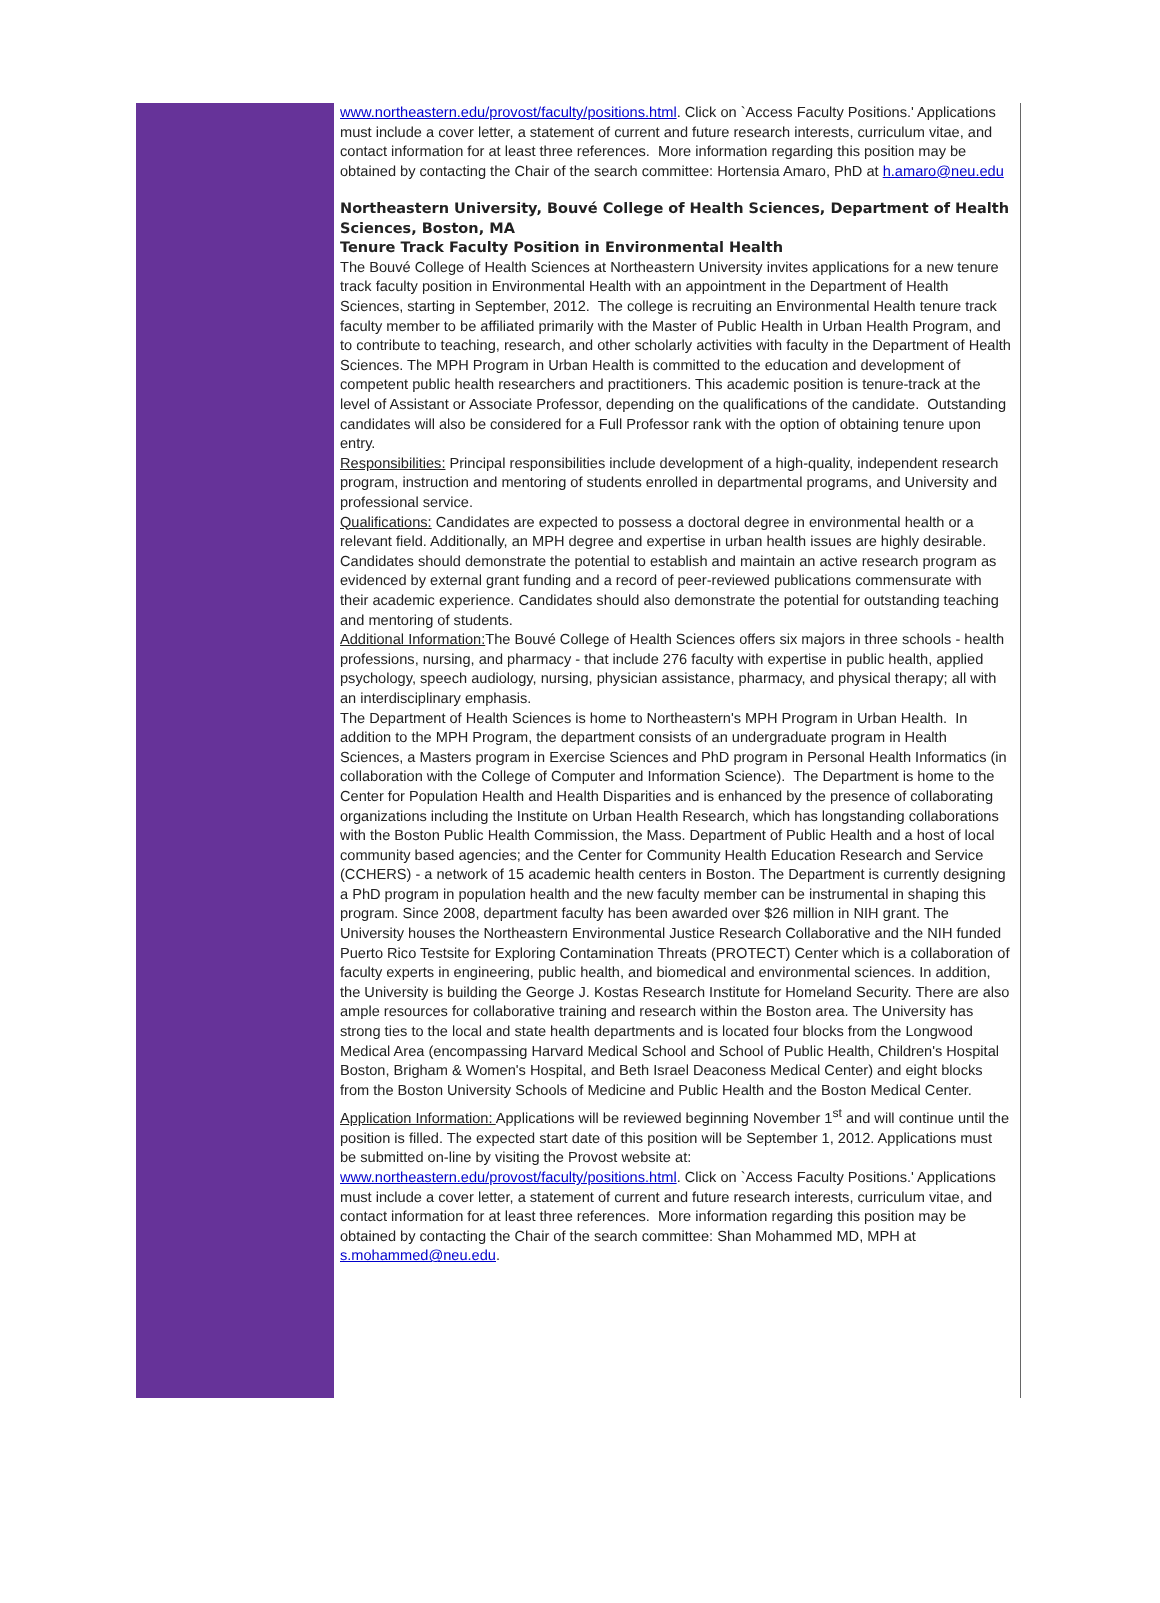www.northeastern.edu/provost/faculty/positions.html. Click on `Access Faculty Positions.' Applications must include a cover letter, a statement of current and future research interests, curriculum vitae, and contact information for at least three references. More information regarding this position may be obtained by contacting the Chair of the search committee: Hortensia Amaro, PhD at h.amaro@neu.edu
Northeastern University, Bouvé College of Health Sciences, Department of Health Sciences, Boston, MA
Tenure Track Faculty Position in Environmental Health
The Bouvé College of Health Sciences at Northeastern University invites applications for a new tenure track faculty position in Environmental Health with an appointment in the Department of Health Sciences, starting in September, 2012. The college is recruiting an Environmental Health tenure track faculty member to be affiliated primarily with the Master of Public Health in Urban Health Program, and to contribute to teaching, research, and other scholarly activities with faculty in the Department of Health Sciences. The MPH Program in Urban Health is committed to the education and development of competent public health researchers and practitioners. This academic position is tenure-track at the level of Assistant or Associate Professor, depending on the qualifications of the candidate. Outstanding candidates will also be considered for a Full Professor rank with the option of obtaining tenure upon entry.
Responsibilities: Principal responsibilities include development of a high-quality, independent research program, instruction and mentoring of students enrolled in departmental programs, and University and professional service.
Qualifications: Candidates are expected to possess a doctoral degree in environmental health or a relevant field. Additionally, an MPH degree and expertise in urban health issues are highly desirable. Candidates should demonstrate the potential to establish and maintain an active research program as evidenced by external grant funding and a record of peer-reviewed publications commensurate with their academic experience. Candidates should also demonstrate the potential for outstanding teaching and mentoring of students.
Additional Information: The Bouvé College of Health Sciences offers six majors in three schools - health professions, nursing, and pharmacy - that include 276 faculty with expertise in public health, applied psychology, speech audiology, nursing, physician assistance, pharmacy, and physical therapy; all with an interdisciplinary emphasis.
The Department of Health Sciences is home to Northeastern's MPH Program in Urban Health. In addition to the MPH Program, the department consists of an undergraduate program in Health Sciences, a Masters program in Exercise Sciences and PhD program in Personal Health Informatics (in collaboration with the College of Computer and Information Science). The Department is home to the Center for Population Health and Health Disparities and is enhanced by the presence of collaborating organizations including the Institute on Urban Health Research, which has longstanding collaborations with the Boston Public Health Commission, the Mass. Department of Public Health and a host of local community based agencies; and the Center for Community Health Education Research and Service (CCHERS) - a network of 15 academic health centers in Boston. The Department is currently designing a PhD program in population health and the new faculty member can be instrumental in shaping this program. Since 2008, department faculty has been awarded over $26 million in NIH grant. The University houses the Northeastern Environmental Justice Research Collaborative and the NIH funded Puerto Rico Testsite for Exploring Contamination Threats (PROTECT) Center which is a collaboration of faculty experts in engineering, public health, and biomedical and environmental sciences. In addition, the University is building the George J. Kostas Research Institute for Homeland Security. There are also ample resources for collaborative training and research within the Boston area. The University has strong ties to the local and state health departments and is located four blocks from the Longwood Medical Area (encompassing Harvard Medical School and School of Public Health, Children's Hospital Boston, Brigham & Women's Hospital, and Beth Israel Deaconess Medical Center) and eight blocks from the Boston University Schools of Medicine and Public Health and the Boston Medical Center.
Application Information: Applications will be reviewed beginning November 1<sup>st</sup> and will continue until the position is filled. The expected start date of this position will be September 1, 2012. Applications must be submitted on-line by visiting the Provost website at: www.northeastern.edu/provost/faculty/positions.html. Click on `Access Faculty Positions.' Applications must include a cover letter, a statement of current and future research interests, curriculum vitae, and contact information for at least three references. More information regarding this position may be obtained by contacting the Chair of the search committee: Shan Mohammed MD, MPH at s.mohammed@neu.edu.